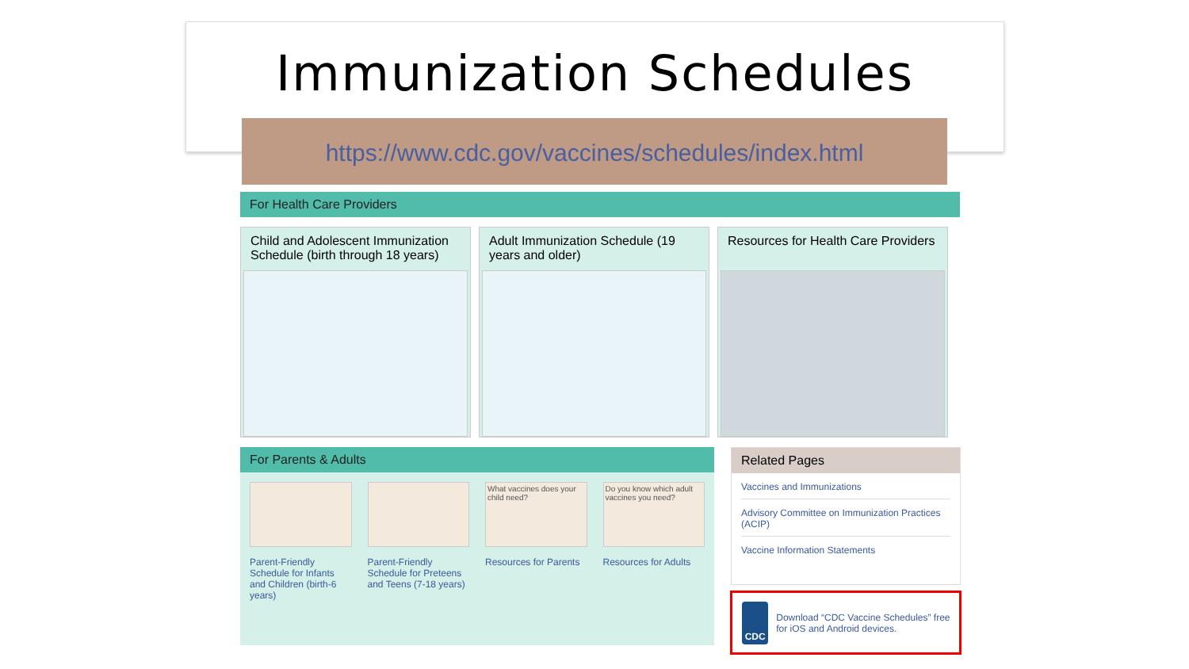Immunization Schedules
https://www.cdc.gov/vaccines/schedules/index.html
For Health Care Providers
Child and Adolescent Immunization Schedule (birth through 18 years)
Adult Immunization Schedule (19 years and older)
Resources for Health Care Providers
For Parents & Adults
Parent-Friendly Schedule for Infants and Children (birth-6 years)
Parent-Friendly Schedule for Preteens and Teens (7-18 years)
What vaccines does your child need?
Resources for Parents
Do you know which adult vaccines you need?
Resources for Adults
Related Pages
Vaccines and Immunizations
Advisory Committee on Immunization Practices (ACIP)
Vaccine Information Statements
CDC
Download “CDC Vaccine Schedules” free for iOS and Android devices.